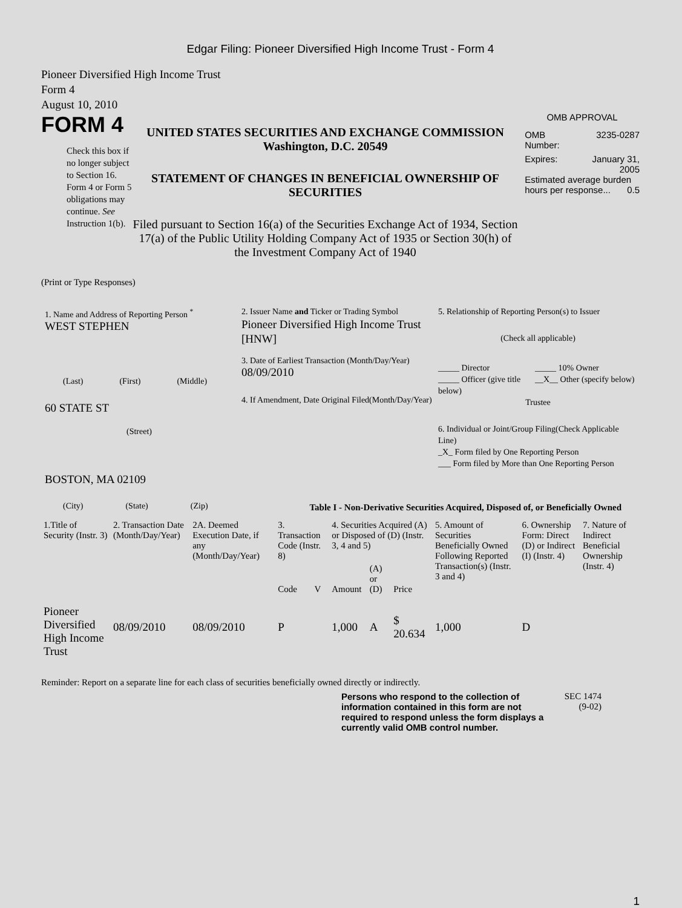Edgar Filing: Pioneer Diversified High Income Trust - Form 4
Pioneer Diversified High Income Trust
Form 4
August 10, 2010
FORM 4
Check this box if no longer subject to Section 16. Form 4 or Form 5 obligations may continue. See Instruction 1(b).
UNITED STATES SECURITIES AND EXCHANGE COMMISSION
Washington, D.C. 20549
STATEMENT OF CHANGES IN BENEFICIAL OWNERSHIP OF SECURITIES
Filed pursuant to Section 16(a) of the Securities Exchange Act of 1934, Section 17(a) of the Public Utility Holding Company Act of 1935 or Section 30(h) of the Investment Company Act of 1940
OMB APPROVAL
OMB
Number: 3235-0287
Expires: January 31,
2005
Estimated average burden hours per response... 0.5
(Print or Type Responses)
1. Name and Address of Reporting Person <sup>*</sup>
WEST STEPHEN
(Last) (First) (Middle)
60 STATE ST
(Street)
BOSTON, MA 02109
(City) (State) (Zip)
2. Issuer Name and Ticker or Trading Symbol
Pioneer Diversified High Income Trust [HNW]
3. Date of Earliest Transaction (Month/Day/Year)
08/09/2010
4. If Amendment, Date Original Filed(Month/Day/Year)
5. Relationship of Reporting Person(s) to Issuer
(Check all applicable)
_____ Director
_____ Officer (give title below) _____ 10% Owner
__X__ Other (specify below)
Trustee
6. Individual or Joint/Group Filing(Check Applicable Line)
_X_ Form filed by One Reporting Person
___ Form filed by More than One Reporting Person
Table I - Non-Derivative Securities Acquired, Disposed of, or Beneficially Owned
| 1.Title of Security (Instr. 3) | 2. Transaction Date (Month/Day/Year) | 2A. Deemed Execution Date, if any (Month/Day/Year) | 3. Transaction Code (Instr. 8) | | 4. Securities Acquired (A) or Disposed of (D) (Instr. 3, 4 and 5) | | | 5. Amount of Securities Beneficially Owned Following Reported Transaction(s) (Instr. 3 and 4) | 6. Ownership Form: Direct (D) or Indirect (I) (Instr. 4) | 7. Nature of Indirect Beneficial Ownership (Instr. 4) |
| | | | Code | V | Amount | (A) or (D) | Price | | | |
| Pioneer Diversified High Income Trust | 08/09/2010 | 08/09/2010 | P | | 1,000 | A | $ 20.634 | 1,000 | D | |
Reminder: Report on a separate line for each class of securities beneficially owned directly or indirectly.
Persons who respond to the collection of information contained in this form are not required to respond unless the form displays a currently valid OMB control number.
SEC 1474
(9-02)
1